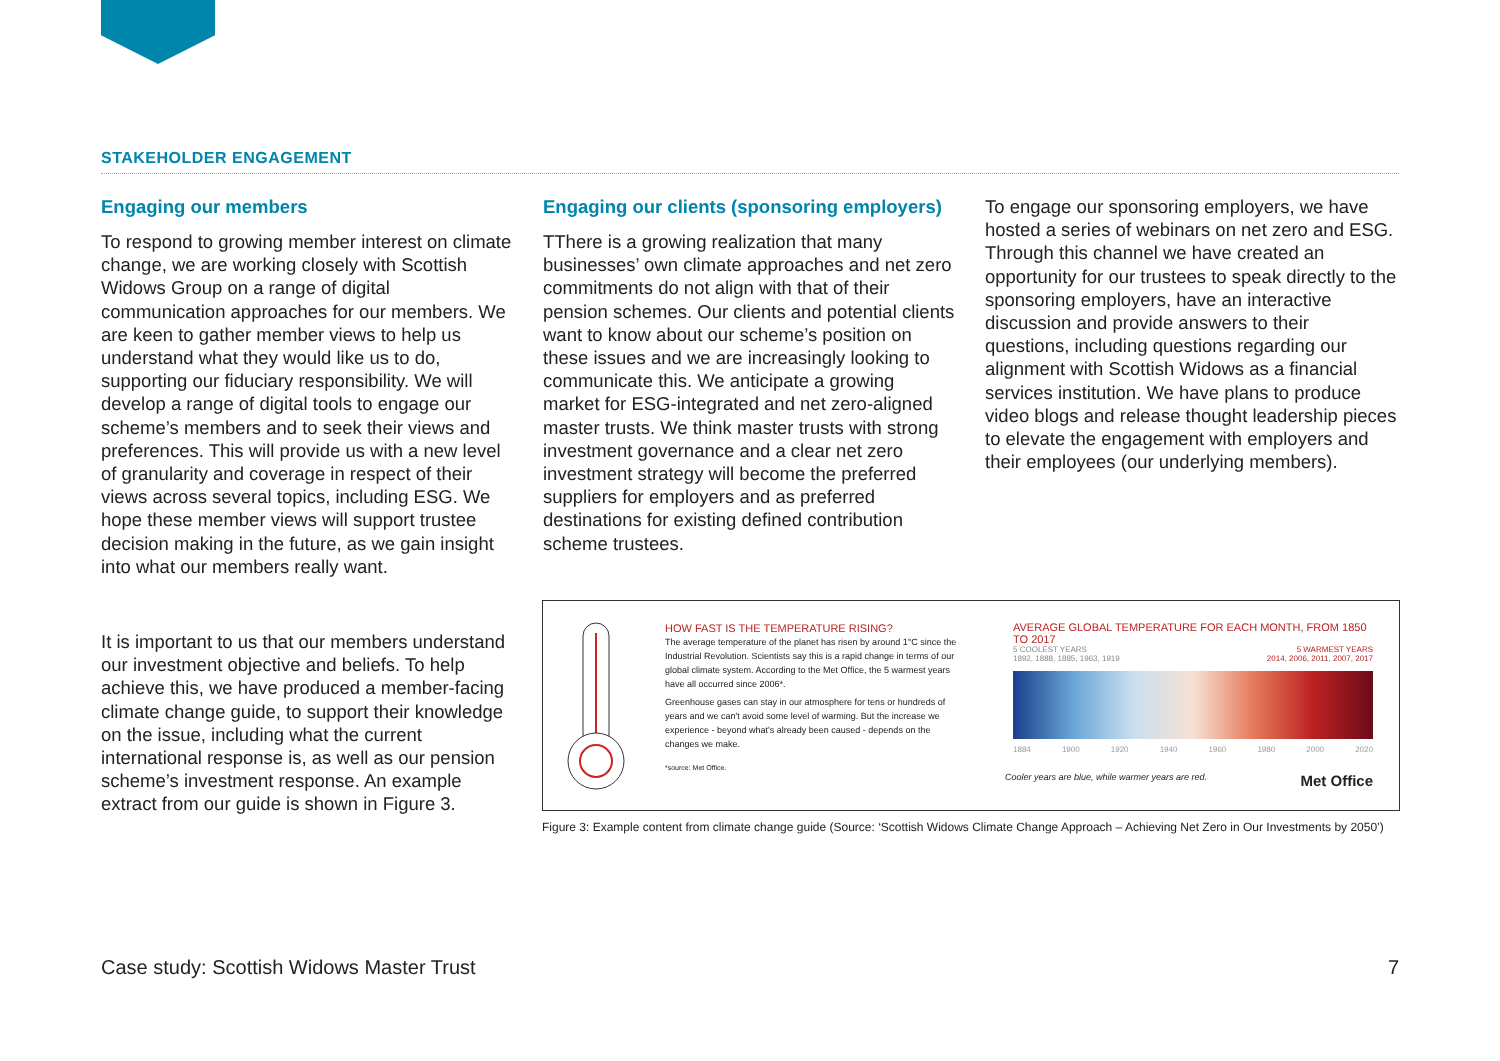STAKEHOLDER ENGAGEMENT
Engaging our members
To respond to growing member interest on climate change, we are working closely with Scottish Widows Group on a range of digital communication approaches for our members. We are keen to gather member views to help us understand what they would like us to do, supporting our fiduciary responsibility. We will develop a range of digital tools to engage our scheme’s members and to seek their views and preferences. This will provide us with a new level of granularity and coverage in respect of their views across several topics, including ESG. We hope these member views will support trustee decision making in the future, as we gain insight into what our members really want.
It is important to us that our members understand our investment objective and beliefs. To help achieve this, we have produced a member-facing climate change guide, to support their knowledge on the issue, including what the current international response is, as well as our pension scheme’s investment response. An example extract from our guide is shown in Figure 3.
Engaging our clients (sponsoring employers)
TThere is a growing realization that many businesses’ own climate approaches and net zero commitments do not align with that of their pension schemes. Our clients and potential clients want to know about our scheme’s position on these issues and we are increasingly looking to communicate this. We anticipate a growing market for ESG-integrated and net zero-aligned master trusts. We think master trusts with strong investment governance and a clear net zero investment strategy will become the preferred suppliers for employers and as preferred destinations for existing defined contribution scheme trustees.
To engage our sponsoring employers, we have hosted a series of webinars on net zero and ESG. Through this channel we have created an opportunity for our trustees to speak directly to the sponsoring employers, have an interactive discussion and provide answers to their questions, including questions regarding our alignment with Scottish Widows as a financial services institution. We have plans to produce video blogs and release thought leadership pieces to elevate the engagement with employers and their employees (our underlying members).
HOW FAST IS THE TEMPERATURE RISING?
The average temperature of the planet has risen by around 1°C since the Industrial Revolution. Scientists say this is a rapid change in terms of our global climate system. According to the Met Office, the 5 warmest years have all occurred since 2006*.
Greenhouse gases can stay in our atmosphere for tens or hundreds of years and we can't avoid some level of warming. But the increase we experience - beyond what's already been caused - depends on the changes we make.
*source: Met Office.
AVERAGE GLOBAL TEMPERATURE FOR EACH MONTH, FROM 1850 TO 2017
5 COOLEST YEARS
1892, 1888, 1885, 1963, 1919 5 WARMEST YEARS
2014, 2006, 2011, 2007, 2017
1884 1900 1920 1940 1960 1980 2000 2020
Cooler years are blue, while warmer years are red. Met Office
Figure 3: Example content from climate change guide (Source: ‘Scottish Widows Climate Change Approach – Achieving Net Zero in Our Investments by 2050’)
Case study: Scottish Widows Master Trust 7